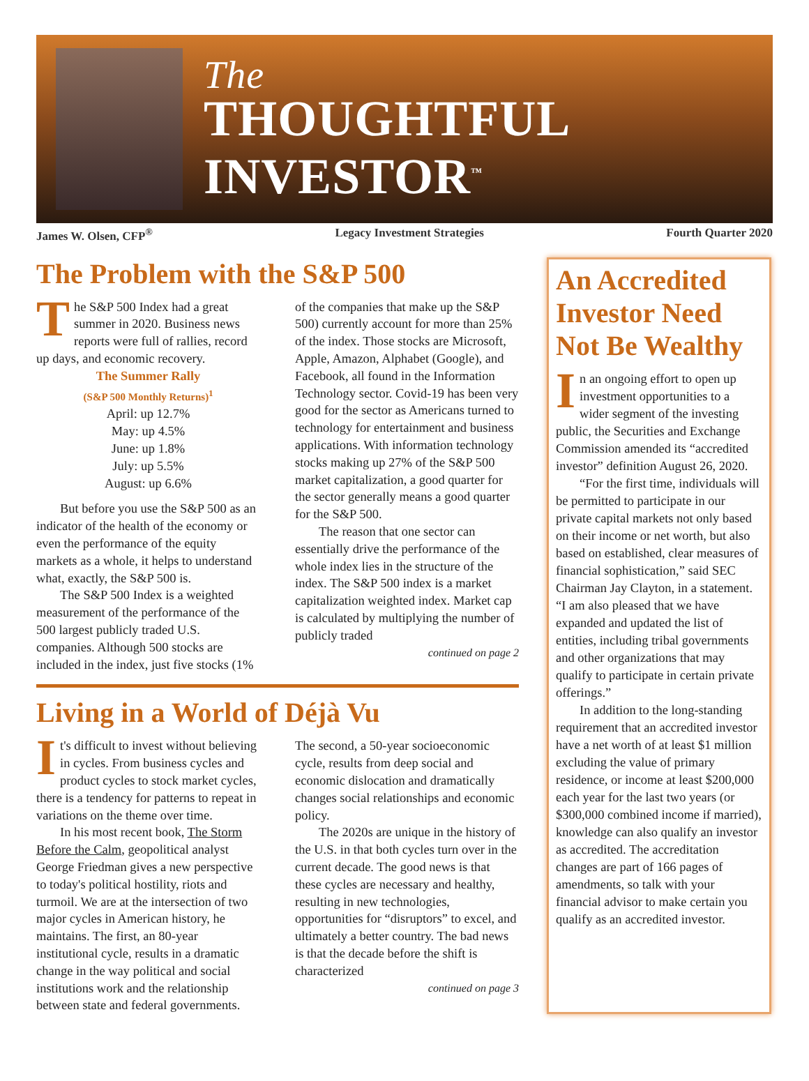The
THOUGHTFUL INVESTOR<sup>™</sup>
James W. Olsen, CFP<sup>®</sup> Legacy Investment Strategies Fourth Quarter 2020
The Problem with the S&P 500
The S&P 500 Index had a great summer in 2020. Business news reports were full of rallies, record up days, and economic recovery.
The Summer Rally
(S&P 500 Monthly Returns)<sup>1</sup>
April: up 12.7%
May: up 4.5%
June: up 1.8%
July: up 5.5%
August: up 6.6%
But before you use the S&P 500 as an indicator of the health of the economy or even the performance of the equity markets as a whole, it helps to understand what, exactly, the S&P 500 is.
The S&P 500 Index is a weighted measurement of the performance of the 500 largest publicly traded U.S. companies. Although 500 stocks are included in the index, just five stocks (1% of the companies that make up the S&P 500) currently account for more than 25% of the index. Those stocks are Microsoft, Apple, Amazon, Alphabet (Google), and Facebook, all found in the Information Technology sector. Covid-19 has been very good for the sector as Americans turned to technology for entertainment and business applications. With information technology stocks making up 27% of the S&P 500 market capitalization, a good quarter for the sector generally means a good quarter for the S&P 500.
The reason that one sector can essentially drive the performance of the whole index lies in the structure of the index. The S&P 500 index is a market capitalization weighted index. Market cap is calculated by multiplying the number of publicly traded
continued on page 2
Living in a World of Déjà Vu
It's difficult to invest without believing in cycles. From business cycles and product cycles to stock market cycles, there is a tendency for patterns to repeat in variations on the theme over time.
In his most recent book, The Storm Before the Calm, geopolitical analyst George Friedman gives a new perspective to today's political hostility, riots and turmoil. We are at the intersection of two major cycles in American history, he maintains. The first, an 80-year institutional cycle, results in a dramatic change in the way political and social institutions work and the relationship between state and federal governments. The second, a 50-year socioeconomic cycle, results from deep social and economic dislocation and dramatically changes social relationships and economic policy.
The 2020s are unique in the history of the U.S. in that both cycles turn over in the current decade. The good news is that these cycles are necessary and healthy, resulting in new technologies, opportunities for “disruptors” to excel, and ultimately a better country. The bad news is that the decade before the shift is characterized
continued on page 3
An Accredited Investor Need Not Be Wealthy
In an ongoing effort to open up investment opportunities to a wider segment of the investing public, the Securities and Exchange Commission amended its “accredited investor” definition August 26, 2020.
“For the first time, individuals will be permitted to participate in our private capital markets not only based on their income or net worth, but also based on established, clear measures of financial sophistication,” said SEC Chairman Jay Clayton, in a statement. “I am also pleased that we have expanded and updated the list of entities, including tribal governments and other organizations that may qualify to participate in certain private offerings.”
In addition to the long-standing requirement that an accredited investor have a net worth of at least $1 million excluding the value of primary residence, or income at least $200,000 each year for the last two years (or $300,000 combined income if married), knowledge can also qualify an investor as accredited. The accreditation changes are part of 166 pages of amendments, so talk with your financial advisor to make certain you qualify as an accredited investor.